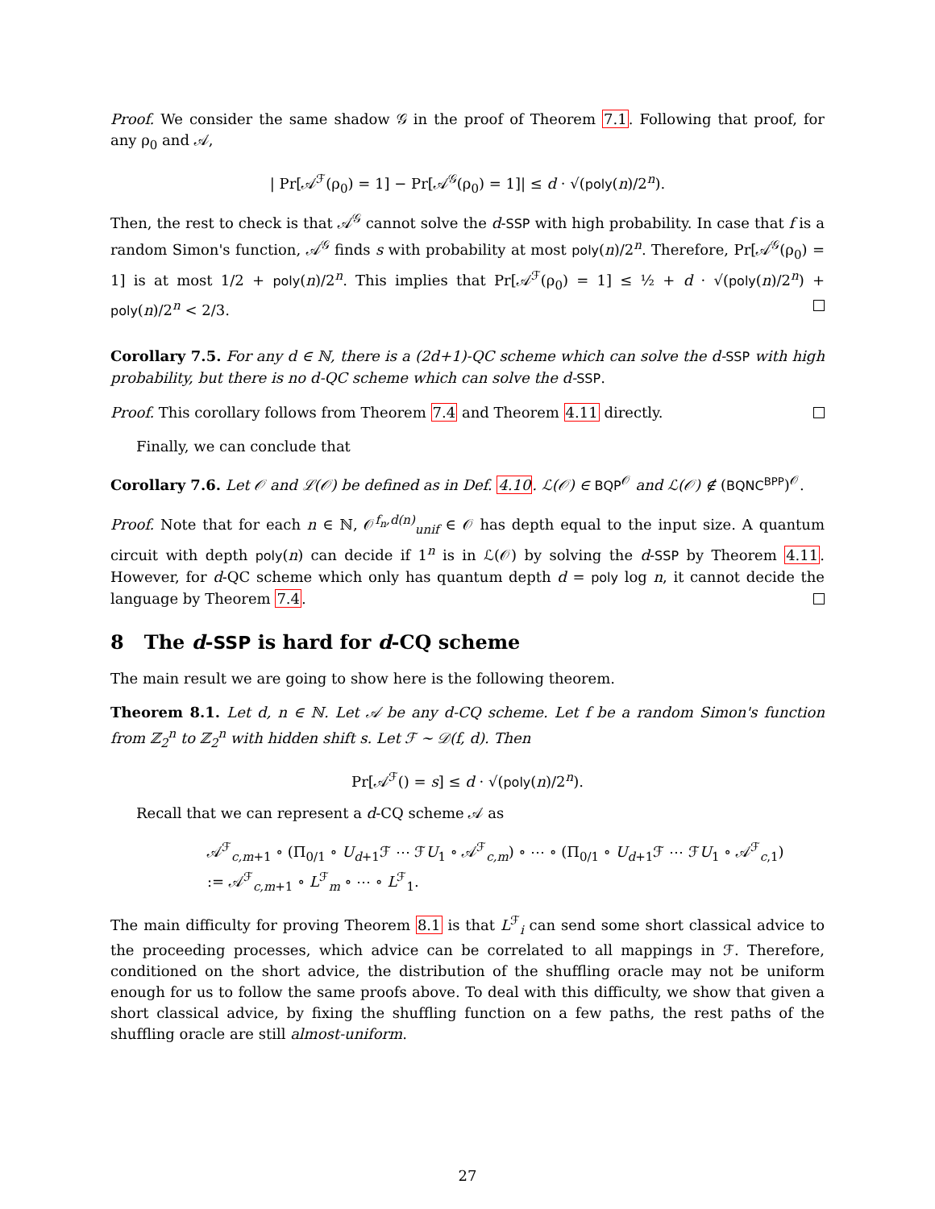Proof. We consider the same shadow 𝒢 in the proof of Theorem 7.1. Following that proof, for any ρ<sub>0</sub> and 𝒜,
| Pr[𝒜<sup>ℱ</sup>(ρ<sub>0</sub>) = 1] − Pr[𝒜<sup>𝒢</sup>(ρ<sub>0</sub>) = 1]| ≤ d · √(poly(n)/2<sup>n</sup>).
Then, the rest to check is that 𝒜<sup>𝒢</sup> cannot solve the d-SSP with high probability. In case that f is a random Simon's function, 𝒜<sup>𝒢</sup> finds s with probability at most poly(n)/2<sup>n</sup>. Therefore, Pr[𝒜<sup>𝒢</sup>(ρ<sub>0</sub>) = 1] is at most 1/2 + poly(n)/2<sup>n</sup>. This implies that Pr[𝒜<sup>ℱ</sup>(ρ<sub>0</sub>) = 1] ≤ ½ + d · √(poly(n)/2<sup>n</sup>) + poly(n)/2<sup>n</sup> < 2/3.
Corollary 7.5. For any d ∈ ℕ, there is a (2d+1)-QC scheme which can solve the d-SSP with high probability, but there is no d-QC scheme which can solve the d-SSP.
Proof. This corollary follows from Theorem 7.4 and Theorem 4.11 directly.
Finally, we can conclude that
Corollary 7.6. Let 𝒪 and ℒ(𝒪) be defined as in Def. 4.10. ℒ(𝒪) ∈ BQP<sup>𝒪</sup> and ℒ(𝒪) ∉ (BQNC<sup>BPP</sup>)<sup>𝒪</sup>.
Proof. Note that for each n ∈ ℕ, 𝒪<sup>f<sub>n</sub>,d(n)</sup><sub>unif</sub> ∈ 𝒪 has depth equal to the input size. A quantum circuit with depth poly(n) can decide if 1<sup>n</sup> is in ℒ(𝒪) by solving the d-SSP by Theorem 4.11. However, for d-QC scheme which only has quantum depth d = poly log n, it cannot decide the language by Theorem 7.4.
8 The d-SSP is hard for d-CQ scheme
The main result we are going to show here is the following theorem.
Theorem 8.1. Let d, n ∈ ℕ. Let 𝒜 be any d-CQ scheme. Let f be a random Simon's function from ℤ<sub>2</sub><sup>n</sup> to ℤ<sub>2</sub><sup>n</sup> with hidden shift s. Let ℱ ∼ 𝒟(f, d). Then
Pr[𝒜<sup>ℱ</sup>() = s] ≤ d · √(poly(n)/2<sup>n</sup>).
Recall that we can represent a d-CQ scheme 𝒜 as
𝒜<sup>ℱ</sup><sub>c,m+1</sub> ∘ (Π<sub>0/1</sub> ∘ U<sub>d+1</sub>ℱ ⋯ ℱU<sub>1</sub> ∘ 𝒜<sup>ℱ</sup><sub>c,m</sub>) ∘ ⋯ ∘ (Π<sub>0/1</sub> ∘ U<sub>d+1</sub>ℱ ⋯ ℱU<sub>1</sub> ∘ 𝒜<sup>ℱ</sup><sub>c,1</sub>)
:= 𝒜<sup>ℱ</sup><sub>c,m+1</sub> ∘ L<sup>ℱ</sup><sub>m</sub> ∘ ⋯ ∘ L<sup>ℱ</sup><sub>1</sub>.
The main difficulty for proving Theorem 8.1 is that L<sup>ℱ</sup><sub>i</sub> can send some short classical advice to the proceeding processes, which advice can be correlated to all mappings in ℱ. Therefore, conditioned on the short advice, the distribution of the shuffling oracle may not be uniform enough for us to follow the same proofs above. To deal with this difficulty, we show that given a short classical advice, by fixing the shuffling function on a few paths, the rest paths of the shuffling oracle are still almost-uniform.
27